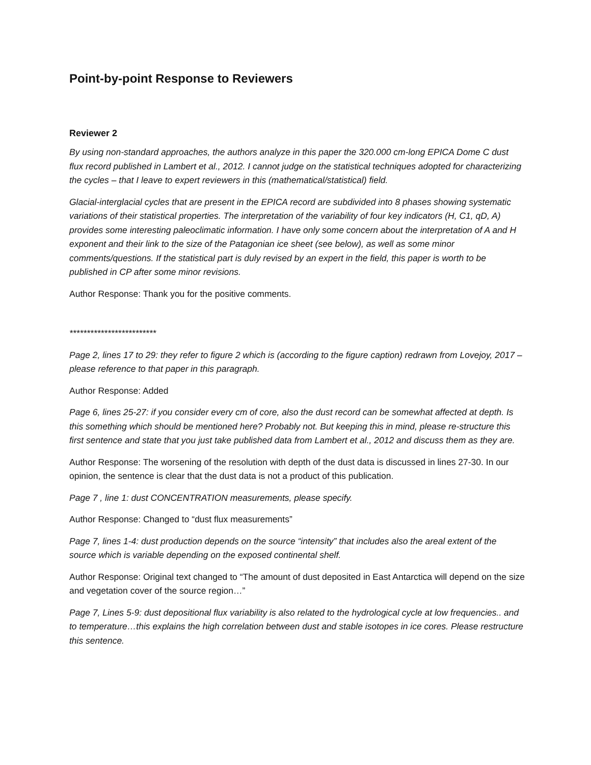Point-by-point Response to Reviewers
Reviewer 2
By using non-standard approaches, the authors analyze in this paper the 320.000 cm-long EPICA Dome C dust flux record published in Lambert et al., 2012. I cannot judge on the statistical techniques adopted for characterizing the cycles – that I leave to expert reviewers in this (mathematical/statistical) field.
Glacial-interglacial cycles that are present in the EPICA record are subdivided into 8 phases showing systematic variations of their statistical properties. The interpretation of the variability of four key indicators (H, C1, qD, A) provides some interesting paleoclimatic information. I have only some concern about the interpretation of A and H exponent and their link to the size of the Patagonian ice sheet (see below), as well as some minor comments/questions. If the statistical part is duly revised by an expert in the field, this paper is worth to be published in CP after some minor revisions.
Author Response: Thank you for the positive comments.
*************************
Page 2, lines 17 to 29: they refer to figure 2 which is (according to the figure caption) redrawn from Lovejoy, 2017 – please reference to that paper in this paragraph.
Author Response: Added
Page 6, lines 25-27: if you consider every cm of core, also the dust record can be somewhat affected at depth. Is this something which should be mentioned here? Probably not. But keeping this in mind, please re-structure this first sentence and state that you just take published data from Lambert et al., 2012 and discuss them as they are.
Author Response: The worsening of the resolution with depth of the dust data is discussed in lines 27-30. In our opinion, the sentence is clear that the dust data is not a product of this publication.
Page 7 , line 1: dust CONCENTRATION measurements, please specify.
Author Response: Changed to “dust flux measurements”
Page 7, lines 1-4: dust production depends on the source “intensity” that includes also the areal extent of the source which is variable depending on the exposed continental shelf.
Author Response: Original text changed to “The amount of dust deposited in East Antarctica will depend on the size and vegetation cover of the source region…”
Page 7, Lines 5-9: dust depositional flux variability is also related to the hydrological cycle at low frequencies.. and to temperature…this explains the high correlation between dust and stable isotopes in ice cores. Please restructure this sentence.